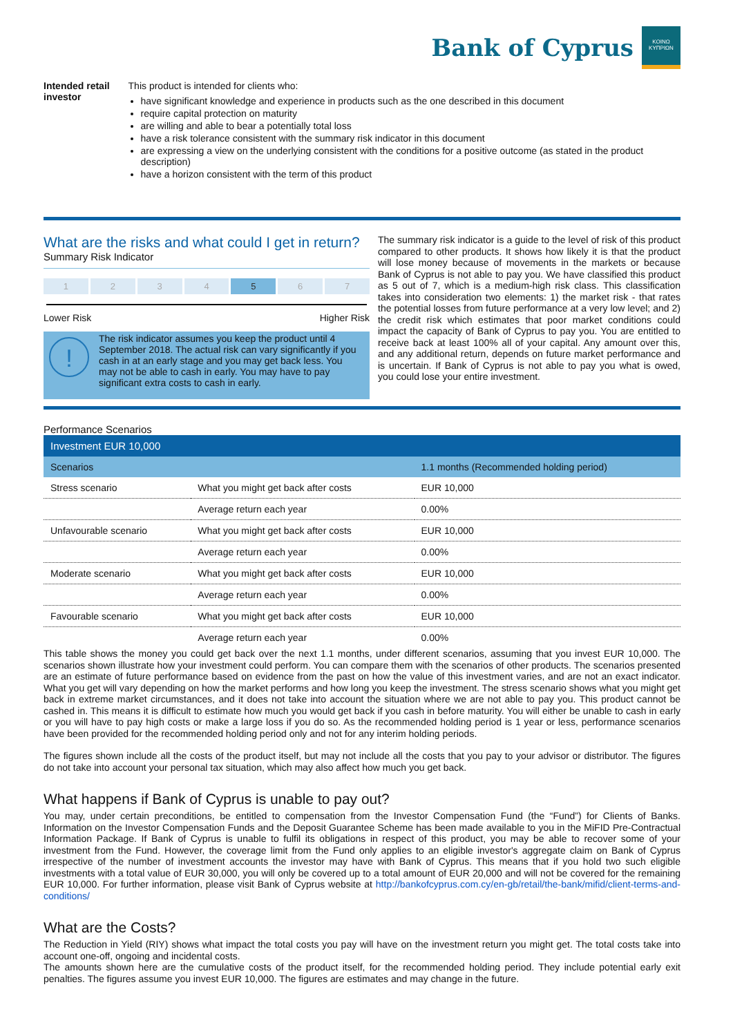Bank of Cyprus
ΚΟΙΝΩ ΚΥΠΡΙΩΝ
Intended retail investor
This product is intended for clients who:
have significant knowledge and experience in products such as the one described in this document
require capital protection on maturity
are willing and able to bear a potentially total loss
have a risk tolerance consistent with the summary risk indicator in this document
are expressing a view on the underlying consistent with the conditions for a positive outcome (as stated in the product description)
have a horizon consistent with the term of this product
What are the risks and what could I get in return?
Summary Risk Indicator
1 2 3 4 5 6 7
Lower Risk Higher Risk
!
The risk indicator assumes you keep the product until 4 September 2018. The actual risk can vary significantly if you cash in at an early stage and you may get back less. You may not be able to cash in early. You may have to pay significant extra costs to cash in early.
The summary risk indicator is a guide to the level of risk of this product compared to other products. It shows how likely it is that the product will lose money because of movements in the markets or because Bank of Cyprus is not able to pay you. We have classified this product as 5 out of 7, which is a medium-high risk class. This classification takes into consideration two elements: 1) the market risk - that rates the potential losses from future performance at a very low level; and 2) the credit risk which estimates that poor market conditions could impact the capacity of Bank of Cyprus to pay you. You are entitled to receive back at least 100% all of your capital. Any amount over this, and any additional return, depends on future market performance and is uncertain. If Bank of Cyprus is not able to pay you what is owed, you could lose your entire investment.
Performance Scenarios
| Investment EUR 10,000 | | |
| --- | --- | --- |
| Scenarios | | 1.1 months (Recommended holding period) |
| Stress scenario | What you might get back after costs | EUR 10,000 |
| | Average return each year | 0.00% |
| Unfavourable scenario | What you might get back after costs | EUR 10,000 |
| | Average return each year | 0.00% |
| Moderate scenario | What you might get back after costs | EUR 10,000 |
| | Average return each year | 0.00% |
| Favourable scenario | What you might get back after costs | EUR 10,000 |
| | Average return each year | 0.00% |
This table shows the money you could get back over the next 1.1 months, under different scenarios, assuming that you invest EUR 10,000. The scenarios shown illustrate how your investment could perform. You can compare them with the scenarios of other products. The scenarios presented are an estimate of future performance based on evidence from the past on how the value of this investment varies, and are not an exact indicator. What you get will vary depending on how the market performs and how long you keep the investment. The stress scenario shows what you might get back in extreme market circumstances, and it does not take into account the situation where we are not able to pay you. This product cannot be cashed in. This means it is difficult to estimate how much you would get back if you cash in before maturity. You will either be unable to cash in early or you will have to pay high costs or make a large loss if you do so. As the recommended holding period is 1 year or less, performance scenarios have been provided for the recommended holding period only and not for any interim holding periods.
The figures shown include all the costs of the product itself, but may not include all the costs that you pay to your advisor or distributor. The figures do not take into account your personal tax situation, which may also affect how much you get back.
What happens if Bank of Cyprus is unable to pay out?
You may, under certain preconditions, be entitled to compensation from the Investor Compensation Fund (the “Fund”) for Clients of Banks. Information on the Investor Compensation Funds and the Deposit Guarantee Scheme has been made available to you in the MiFID Pre-Contractual Information Package. If Bank of Cyprus is unable to fulfil its obligations in respect of this product, you may be able to recover some of your investment from the Fund. However, the coverage limit from the Fund only applies to an eligible investor's aggregate claim on Bank of Cyprus irrespective of the number of investment accounts the investor may have with Bank of Cyprus. This means that if you hold two such eligible investments with a total value of EUR 30,000, you will only be covered up to a total amount of EUR 20,000 and will not be covered for the remaining EUR 10,000. For further information, please visit Bank of Cyprus website at http://bankofcyprus.com.cy/en-gb/retail/the-bank/mifid/client-terms-and-conditions/
What are the Costs?
The Reduction in Yield (RIY) shows what impact the total costs you pay will have on the investment return you might get. The total costs take into account one-off, ongoing and incidental costs.
The amounts shown here are the cumulative costs of the product itself, for the recommended holding period. They include potential early exit penalties. The figures assume you invest EUR 10,000. The figures are estimates and may change in the future.